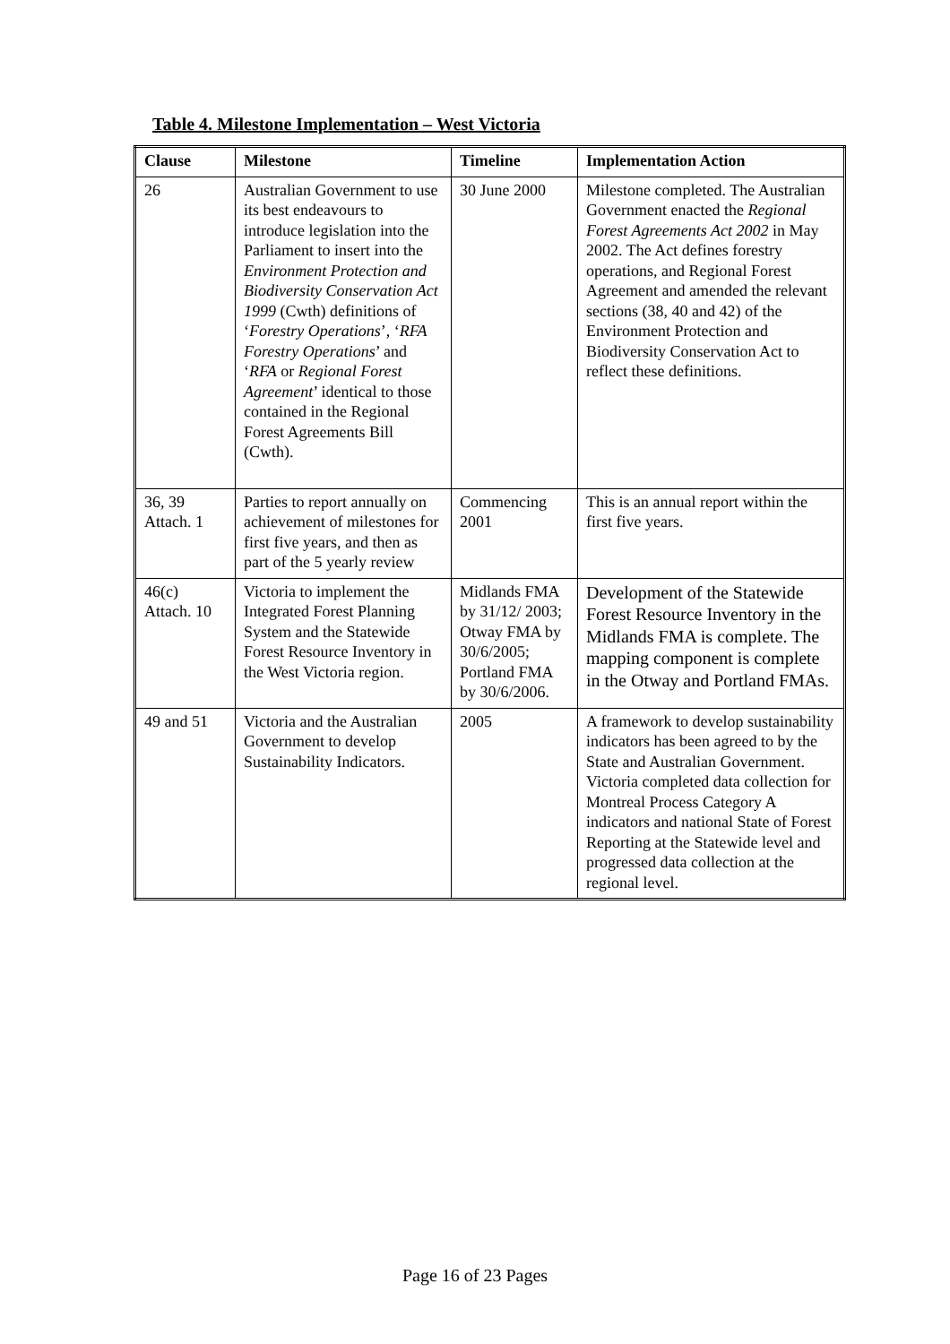Table 4. Milestone Implementation – West Victoria
| Clause | Milestone | Timeline | Implementation Action |
| --- | --- | --- | --- |
| 26 | Australian Government to use its best endeavours to introduce legislation into the Parliament to insert into the Environment Protection and Biodiversity Conservation Act 1999 (Cwth) definitions of ‘ Forestry Operations ’, ‘ RFA Forestry Operations ’ and ‘ RFA or Regional Forest Agreement ’ identical to those contained in the Regional Forest Agreements Bill (Cwth). | 30 June 2000 | Milestone completed. The Australian Government enacted the Regional Forest Agreements Act 2002 in May 2002. The Act defines forestry operations, and Regional Forest Agreement and amended the relevant sections (38, 40 and 42) of the Environment Protection and Biodiversity Conservation Act to reflect these definitions. |
| 36, 39 Attach. 1 | Parties to report annually on achievement of milestones for first five years, and then as part of the 5 yearly review | Commencing 2001 | This is an annual report within the first five years. |
| 46(c) Attach. 10 | Victoria to implement the Integrated Forest Planning System and the Statewide Forest Resource Inventory in the West Victoria region. | Midlands FMA by 31/12/ 2003; Otway FMA by 30/6/2005; Portland FMA by 30/6/2006. | Development of the Statewide Forest Resource Inventory in the Midlands FMA is complete. The mapping component is complete in the Otway and Portland FMAs. |
| 49 and 51 | Victoria and the Australian Government to develop Sustainability Indicators. | 2005 | A framework to develop sustainability indicators has been agreed to by the State and Australian Government. Victoria completed data collection for Montreal Process Category A indicators and national State of Forest Reporting at the Statewide level and progressed data collection at the regional level. |
Page 16 of 23 Pages